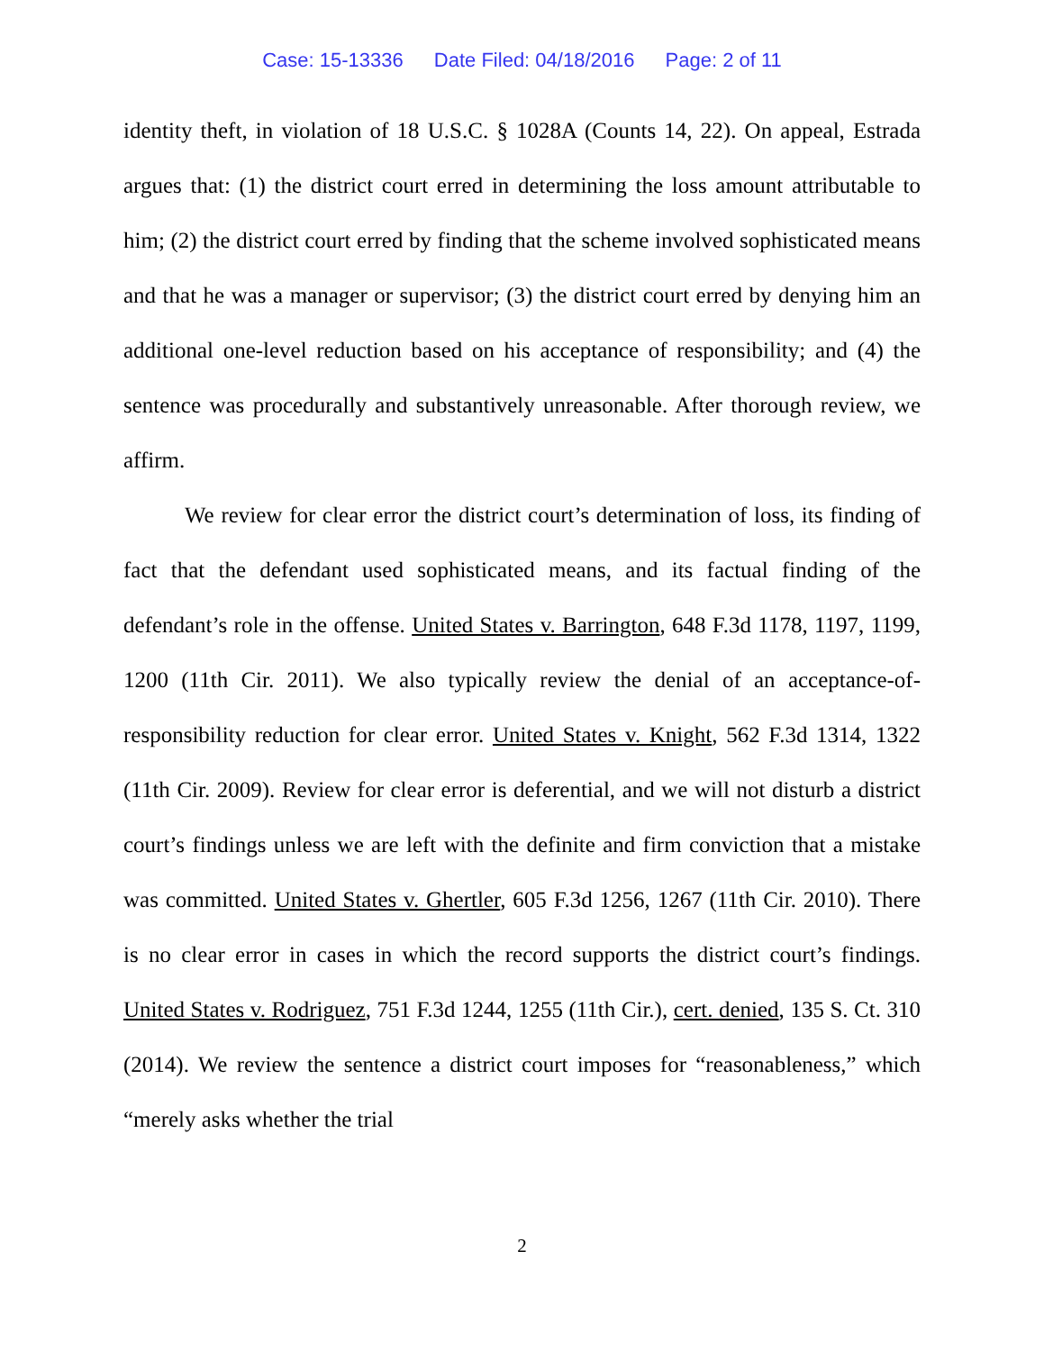Case: 15-13336 Date Filed: 04/18/2016 Page: 2 of 11
identity theft, in violation of 18 U.S.C. § 1028A (Counts 14, 22). On appeal, Estrada argues that: (1) the district court erred in determining the loss amount attributable to him; (2) the district court erred by finding that the scheme involved sophisticated means and that he was a manager or supervisor; (3) the district court erred by denying him an additional one-level reduction based on his acceptance of responsibility; and (4) the sentence was procedurally and substantively unreasonable. After thorough review, we affirm.
We review for clear error the district court’s determination of loss, its finding of fact that the defendant used sophisticated means, and its factual finding of the defendant’s role in the offense. United States v. Barrington, 648 F.3d 1178, 1197, 1199, 1200 (11th Cir. 2011). We also typically review the denial of an acceptance-of-responsibility reduction for clear error. United States v. Knight, 562 F.3d 1314, 1322 (11th Cir. 2009). Review for clear error is deferential, and we will not disturb a district court’s findings unless we are left with the definite and firm conviction that a mistake was committed. United States v. Ghertler, 605 F.3d 1256, 1267 (11th Cir. 2010). There is no clear error in cases in which the record supports the district court’s findings. United States v. Rodriguez, 751 F.3d 1244, 1255 (11th Cir.), cert. denied, 135 S. Ct. 310 (2014). We review the sentence a district court imposes for “reasonableness,” which “merely asks whether the trial
2